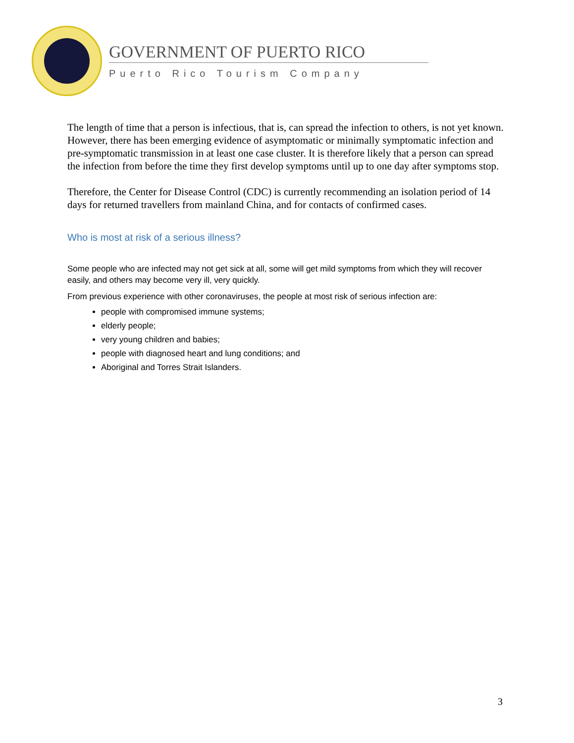GOVERNMENT OF PUERTO RICO
Puerto Rico Tourism Company
The length of time that a person is infectious, that is, can spread the infection to others, is not yet known. However, there has been emerging evidence of asymptomatic or minimally symptomatic infection and pre-symptomatic transmission in at least one case cluster. It is therefore likely that a person can spread the infection from before the time they first develop symptoms until up to one day after symptoms stop.
Therefore, the Center for Disease Control (CDC) is currently recommending an isolation period of 14 days for returned travellers from mainland China, and for contacts of confirmed cases.
Who is most at risk of a serious illness?
Some people who are infected may not get sick at all, some will get mild symptoms from which they will recover easily, and others may become very ill, very quickly.
From previous experience with other coronaviruses, the people at most risk of serious infection are:
people with compromised immune systems;
elderly people;
very young children and babies;
people with diagnosed heart and lung conditions; and
Aboriginal and Torres Strait Islanders.
3